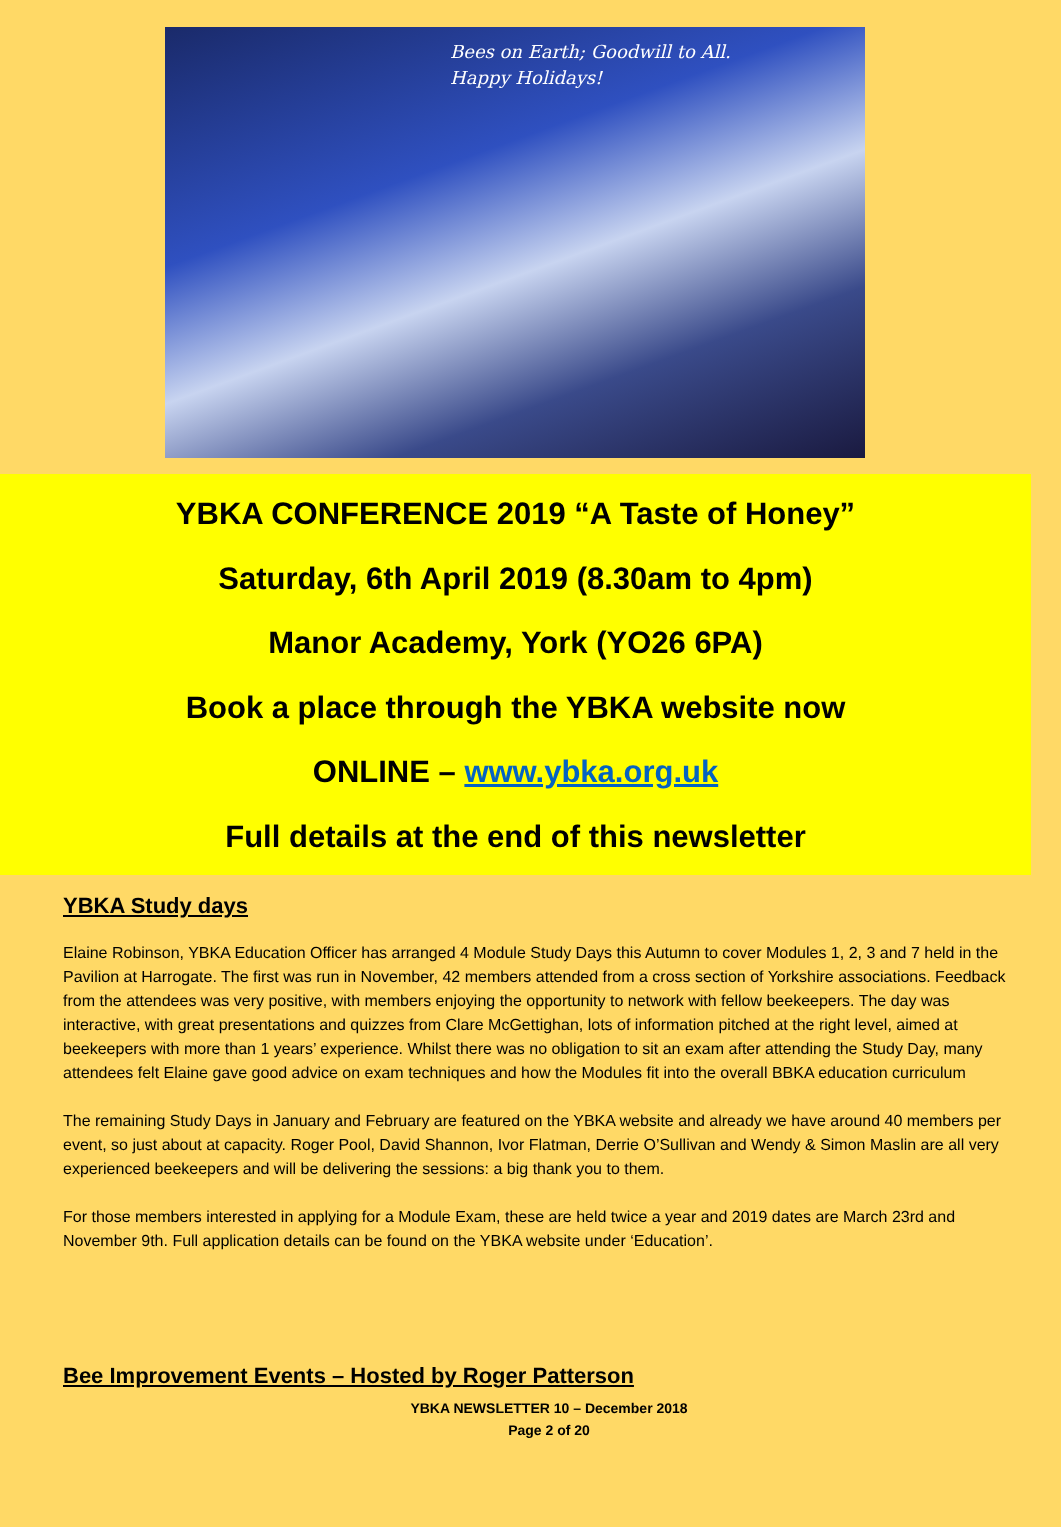Bees on Earth; Goodwill to All.
Happy Holidays!
YBKA CONFERENCE 2019 “A Taste of Honey”
Saturday, 6th April 2019 (8.30am to 4pm)
Manor Academy, York (YO26 6PA)
Book a place through the YBKA website now
ONLINE – www.ybka.org.uk
Full details at the end of this newsletter
YBKA Study days
Elaine Robinson, YBKA Education Officer has arranged 4 Module Study Days this Autumn to cover Modules 1, 2, 3 and 7 held in the Pavilion at Harrogate. The first was run in November, 42 members attended from a cross section of Yorkshire associations. Feedback from the attendees was very positive, with members enjoying the opportunity to network with fellow beekeepers. The day was interactive, with great presentations and quizzes from Clare McGettighan, lots of information pitched at the right level, aimed at beekeepers with more than 1 years’ experience. Whilst there was no obligation to sit an exam after attending the Study Day, many attendees felt Elaine gave good advice on exam techniques and how the Modules fit into the overall BBKA education curriculum
The remaining Study Days in January and February are featured on the YBKA website and already we have around 40 members per event, so just about at capacity. Roger Pool, David Shannon, Ivor Flatman, Derrie O’Sullivan and Wendy & Simon Maslin are all very experienced beekeepers and will be delivering the sessions: a big thank you to them.
For those members interested in applying for a Module Exam, these are held twice a year and 2019 dates are March 23rd and November 9th. Full application details can be found on the YBKA website under ‘Education’.
Bee Improvement Events – Hosted by Roger Patterson
YBKA NEWSLETTER 10 – December 2018
Page 2 of 20